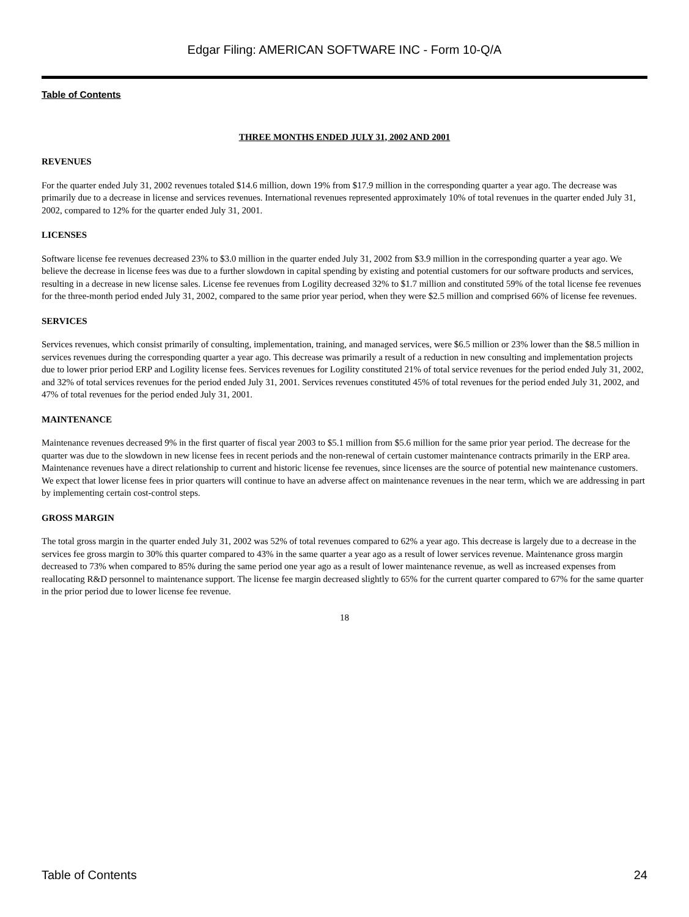Edgar Filing: AMERICAN SOFTWARE INC - Form 10-Q/A
Table of Contents
THREE MONTHS ENDED JULY 31, 2002 AND 2001
REVENUES
For the quarter ended July 31, 2002 revenues totaled $14.6 million, down 19% from $17.9 million in the corresponding quarter a year ago. The decrease was primarily due to a decrease in license and services revenues. International revenues represented approximately 10% of total revenues in the quarter ended July 31, 2002, compared to 12% for the quarter ended July 31, 2001.
LICENSES
Software license fee revenues decreased 23% to $3.0 million in the quarter ended July 31, 2002 from $3.9 million in the corresponding quarter a year ago. We believe the decrease in license fees was due to a further slowdown in capital spending by existing and potential customers for our software products and services, resulting in a decrease in new license sales. License fee revenues from Logility decreased 32% to $1.7 million and constituted 59% of the total license fee revenues for the three-month period ended July 31, 2002, compared to the same prior year period, when they were $2.5 million and comprised 66% of license fee revenues.
SERVICES
Services revenues, which consist primarily of consulting, implementation, training, and managed services, were $6.5 million or 23% lower than the $8.5 million in services revenues during the corresponding quarter a year ago. This decrease was primarily a result of a reduction in new consulting and implementation projects due to lower prior period ERP and Logility license fees. Services revenues for Logility constituted 21% of total service revenues for the period ended July 31, 2002, and 32% of total services revenues for the period ended July 31, 2001. Services revenues constituted 45% of total revenues for the period ended July 31, 2002, and 47% of total revenues for the period ended July 31, 2001.
MAINTENANCE
Maintenance revenues decreased 9% in the first quarter of fiscal year 2003 to $5.1 million from $5.6 million for the same prior year period. The decrease for the quarter was due to the slowdown in new license fees in recent periods and the non-renewal of certain customer maintenance contracts primarily in the ERP area. Maintenance revenues have a direct relationship to current and historic license fee revenues, since licenses are the source of potential new maintenance customers. We expect that lower license fees in prior quarters will continue to have an adverse affect on maintenance revenues in the near term, which we are addressing in part by implementing certain cost-control steps.
GROSS MARGIN
The total gross margin in the quarter ended July 31, 2002 was 52% of total revenues compared to 62% a year ago. This decrease is largely due to a decrease in the services fee gross margin to 30% this quarter compared to 43% in the same quarter a year ago as a result of lower services revenue. Maintenance gross margin decreased to 73% when compared to 85% during the same period one year ago as a result of lower maintenance revenue, as well as increased expenses from reallocating R&D personnel to maintenance support. The license fee margin decreased slightly to 65% for the current quarter compared to 67% for the same quarter in the prior period due to lower license fee revenue.
18
Table of Contents 24